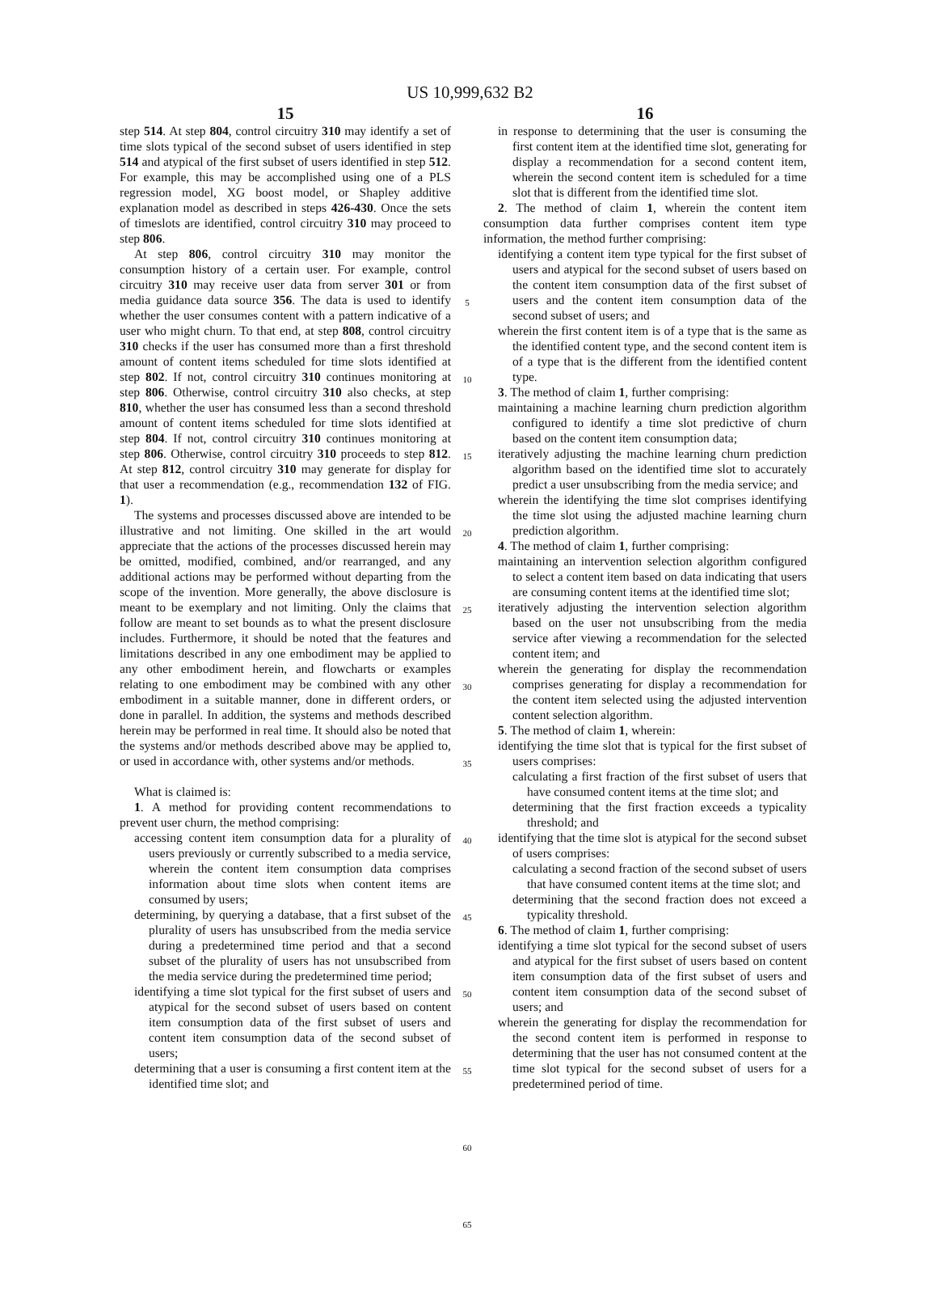US 10,999,632 B2
15
step 514. At step 804, control circuitry 310 may identify a set of time slots typical of the second subset of users identified in step 514 and atypical of the first subset of users identified in step 512. For example, this may be accomplished using one of a PLS regression model, XG boost model, or Shapley additive explanation model as described in steps 426-430. Once the sets of timeslots are identified, control circuitry 310 may proceed to step 806.
At step 806, control circuitry 310 may monitor the consumption history of a certain user. For example, control circuitry 310 may receive user data from server 301 or from media guidance data source 356. The data is used to identify whether the user consumes content with a pattern indicative of a user who might churn. To that end, at step 808, control circuitry 310 checks if the user has consumed more than a first threshold amount of content items scheduled for time slots identified at step 802. If not, control circuitry 310 continues monitoring at step 806. Otherwise, control circuitry 310 also checks, at step 810, whether the user has consumed less than a second threshold amount of content items scheduled for time slots identified at step 804. If not, control circuitry 310 continues monitoring at step 806. Otherwise, control circuitry 310 proceeds to step 812. At step 812, control circuitry 310 may generate for display for that user a recommendation (e.g., recommendation 132 of FIG. 1).
The systems and processes discussed above are intended to be illustrative and not limiting. One skilled in the art would appreciate that the actions of the processes discussed herein may be omitted, modified, combined, and/or rearranged, and any additional actions may be performed without departing from the scope of the invention. More generally, the above disclosure is meant to be exemplary and not limiting. Only the claims that follow are meant to set bounds as to what the present disclosure includes. Furthermore, it should be noted that the features and limitations described in any one embodiment may be applied to any other embodiment herein, and flowcharts or examples relating to one embodiment may be combined with any other embodiment in a suitable manner, done in different orders, or done in parallel. In addition, the systems and methods described herein may be performed in real time. It should also be noted that the systems and/or methods described above may be applied to, or used in accordance with, other systems and/or methods.
What is claimed is:
1. A method for providing content recommendations to prevent user churn, the method comprising:
accessing content item consumption data for a plurality of users previously or currently subscribed to a media service, wherein the content item consumption data comprises information about time slots when content items are consumed by users;
determining, by querying a database, that a first subset of the plurality of users has unsubscribed from the media service during a predetermined time period and that a second subset of the plurality of users has not unsubscribed from the media service during the predetermined time period;
identifying a time slot typical for the first subset of users and atypical for the second subset of users based on content item consumption data of the first subset of users and content item consumption data of the second subset of users;
determining that a user is consuming a first content item at the identified time slot; and
5
10
15
20
25
30
35
40
45
50
55
60
65
16
in response to determining that the user is consuming the first content item at the identified time slot, generating for display a recommendation for a second content item, wherein the second content item is scheduled for a time slot that is different from the identified time slot.
2. The method of claim 1, wherein the content item consumption data further comprises content item type information, the method further comprising:
identifying a content item type typical for the first subset of users and atypical for the second subset of users based on the content item consumption data of the first subset of users and the content item consumption data of the second subset of users; and
wherein the first content item is of a type that is the same as the identified content type, and the second content item is of a type that is the different from the identified content type.
3. The method of claim 1, further comprising:
maintaining a machine learning churn prediction algorithm configured to identify a time slot predictive of churn based on the content item consumption data;
iteratively adjusting the machine learning churn prediction algorithm based on the identified time slot to accurately predict a user unsubscribing from the media service; and
wherein the identifying the time slot comprises identifying the time slot using the adjusted machine learning churn prediction algorithm.
4. The method of claim 1, further comprising:
maintaining an intervention selection algorithm configured to select a content item based on data indicating that users are consuming content items at the identified time slot;
iteratively adjusting the intervention selection algorithm based on the user not unsubscribing from the media service after viewing a recommendation for the selected content item; and
wherein the generating for display the recommendation comprises generating for display a recommendation for the content item selected using the adjusted intervention content selection algorithm.
5. The method of claim 1, wherein:
identifying the time slot that is typical for the first subset of users comprises:
calculating a first fraction of the first subset of users that have consumed content items at the time slot; and
determining that the first fraction exceeds a typicality threshold; and
identifying that the time slot is atypical for the second subset of users comprises:
calculating a second fraction of the second subset of users that have consumed content items at the time slot; and
determining that the second fraction does not exceed a typicality threshold.
6. The method of claim 1, further comprising:
identifying a time slot typical for the second subset of users and atypical for the first subset of users based on content item consumption data of the first subset of users and content item consumption data of the second subset of users; and
wherein the generating for display the recommendation for the second content item is performed in response to determining that the user has not consumed content at the time slot typical for the second subset of users for a predetermined period of time.